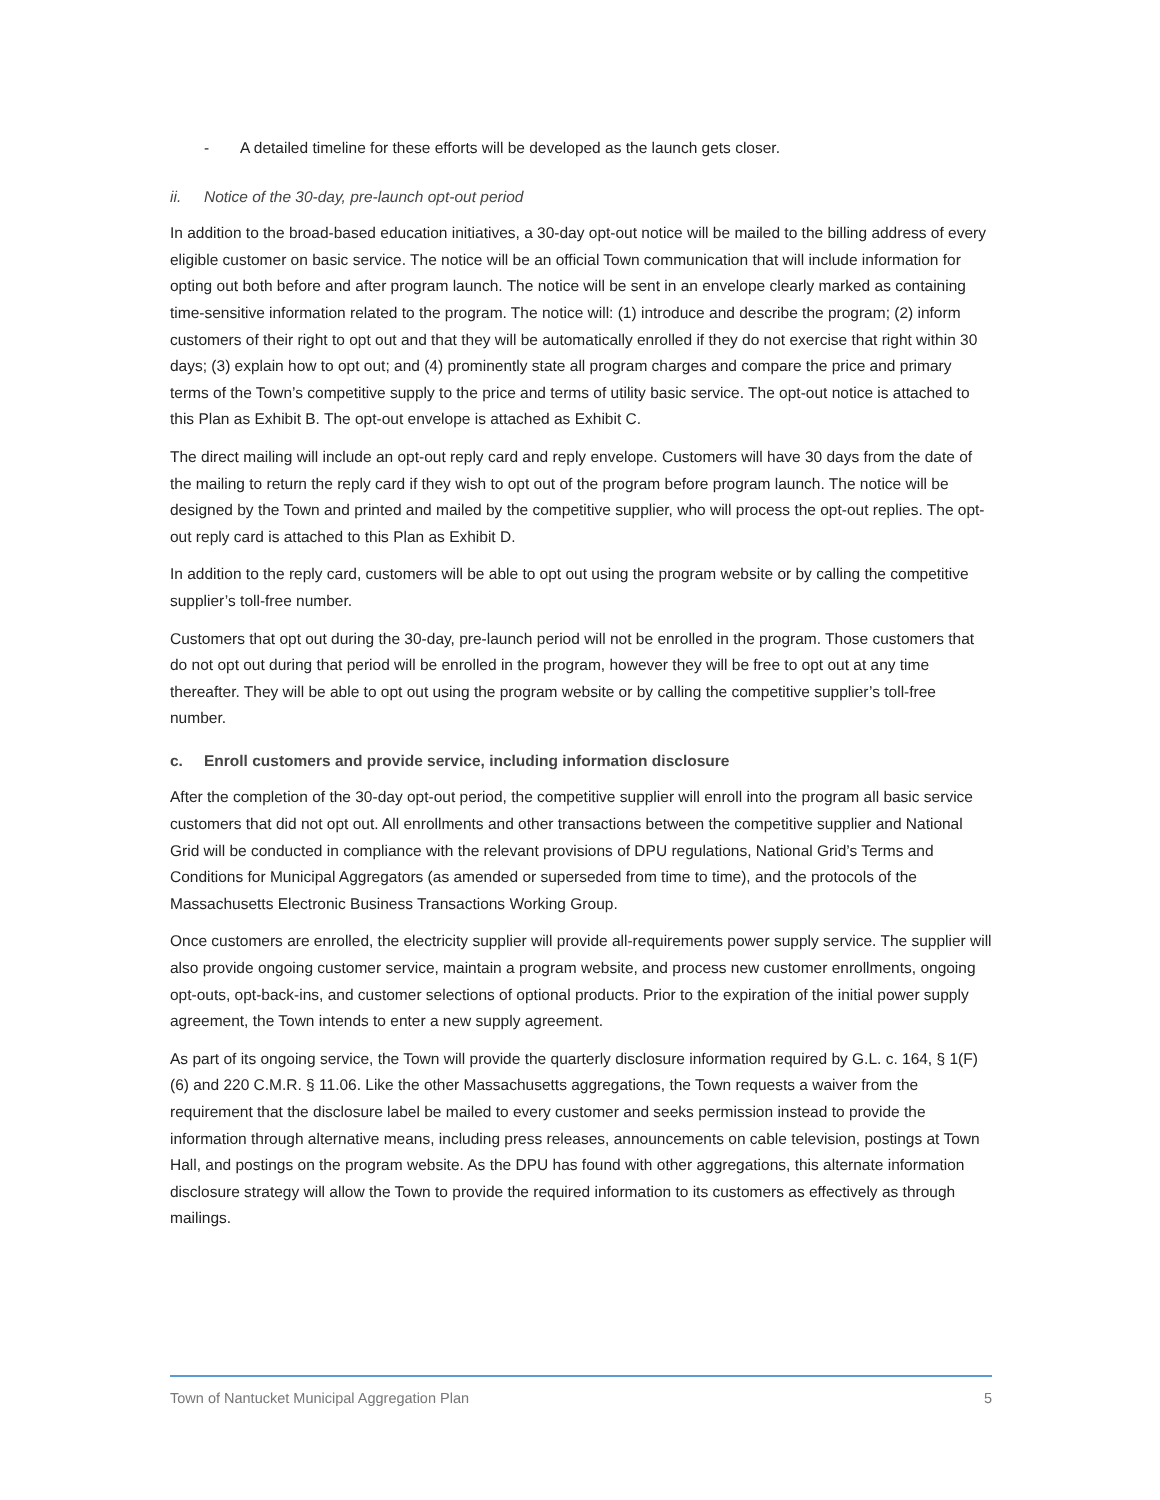- A detailed timeline for these efforts will be developed as the launch gets closer.
ii. Notice of the 30-day, pre-launch opt-out period
In addition to the broad-based education initiatives, a 30-day opt-out notice will be mailed to the billing address of every eligible customer on basic service. The notice will be an official Town communication that will include information for opting out both before and after program launch. The notice will be sent in an envelope clearly marked as containing time-sensitive information related to the program. The notice will: (1) introduce and describe the program; (2) inform customers of their right to opt out and that they will be automatically enrolled if they do not exercise that right within 30 days; (3) explain how to opt out; and (4) prominently state all program charges and compare the price and primary terms of the Town’s competitive supply to the price and terms of utility basic service. The opt-out notice is attached to this Plan as Exhibit B. The opt-out envelope is attached as Exhibit C.
The direct mailing will include an opt-out reply card and reply envelope. Customers will have 30 days from the date of the mailing to return the reply card if they wish to opt out of the program before program launch. The notice will be designed by the Town and printed and mailed by the competitive supplier, who will process the opt-out replies. The opt-out reply card is attached to this Plan as Exhibit D.
In addition to the reply card, customers will be able to opt out using the program website or by calling the competitive supplier’s toll-free number.
Customers that opt out during the 30-day, pre-launch period will not be enrolled in the program. Those customers that do not opt out during that period will be enrolled in the program, however they will be free to opt out at any time thereafter. They will be able to opt out using the program website or by calling the competitive supplier’s toll-free number.
c. Enroll customers and provide service, including information disclosure
After the completion of the 30-day opt-out period, the competitive supplier will enroll into the program all basic service customers that did not opt out. All enrollments and other transactions between the competitive supplier and National Grid will be conducted in compliance with the relevant provisions of DPU regulations, National Grid’s Terms and Conditions for Municipal Aggregators (as amended or superseded from time to time), and the protocols of the Massachusetts Electronic Business Transactions Working Group.
Once customers are enrolled, the electricity supplier will provide all-requirements power supply service. The supplier will also provide ongoing customer service, maintain a program website, and process new customer enrollments, ongoing opt-outs, opt-back-ins, and customer selections of optional products. Prior to the expiration of the initial power supply agreement, the Town intends to enter a new supply agreement.
As part of its ongoing service, the Town will provide the quarterly disclosure information required by G.L. c. 164, § 1(F)(6) and 220 C.M.R. § 11.06. Like the other Massachusetts aggregations, the Town requests a waiver from the requirement that the disclosure label be mailed to every customer and seeks permission instead to provide the information through alternative means, including press releases, announcements on cable television, postings at Town Hall, and postings on the program website. As the DPU has found with other aggregations, this alternate information disclosure strategy will allow the Town to provide the required information to its customers as effectively as through mailings.
Town of Nantucket Municipal Aggregation Plan 5